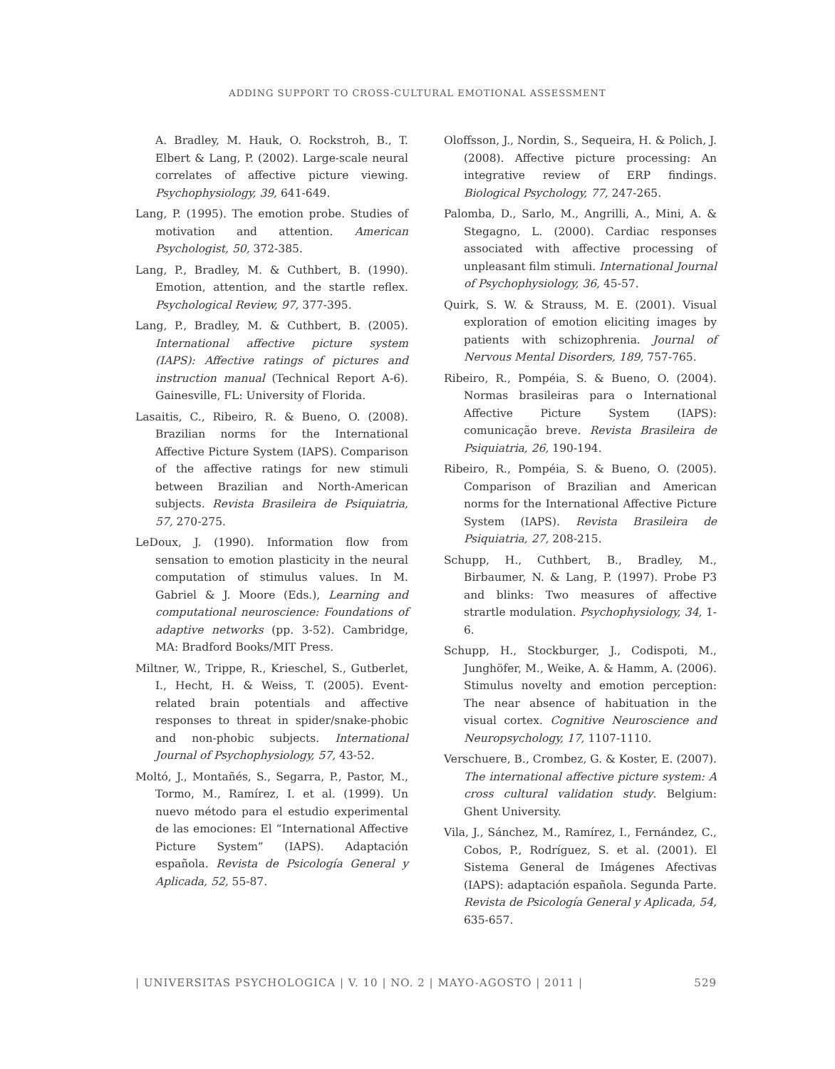ADDING SUPPORT TO CROSS-CULTURAL EMOTIONAL ASSESSMENT
A. Bradley, M. Hauk, O. Rockstroh, B., T. Elbert & Lang, P. (2002). Large-scale neural correlates of affective picture viewing. Psychophysiology, 39, 641-649.
Lang, P. (1995). The emotion probe. Studies of motivation and attention. American Psychologist, 50, 372-385.
Lang, P., Bradley, M. & Cuthbert, B. (1990). Emotion, attention, and the startle reflex. Psychological Review, 97, 377-395.
Lang, P., Bradley, M. & Cuthbert, B. (2005). International affective picture system (IAPS): Affective ratings of pictures and instruction manual (Technical Report A-6). Gainesville, FL: University of Florida.
Lasaitis, C., Ribeiro, R. & Bueno, O. (2008). Brazilian norms for the International Affective Picture System (IAPS). Comparison of the affective ratings for new stimuli between Brazilian and North-American subjects. Revista Brasileira de Psiquiatria, 57, 270-275.
LeDoux, J. (1990). Information flow from sensation to emotion plasticity in the neural computation of stimulus values. In M. Gabriel & J. Moore (Eds.), Learning and computational neuroscience: Foundations of adaptive networks (pp. 3-52). Cambridge, MA: Bradford Books/MIT Press.
Miltner, W., Trippe, R., Krieschel, S., Gutberlet, I., Hecht, H. & Weiss, T. (2005). Event-related brain potentials and affective responses to threat in spider/snake-phobic and non-phobic subjects. International Journal of Psychophysiology, 57, 43-52.
Moltó, J., Montañés, S., Segarra, P., Pastor, M., Tormo, M., Ramírez, I. et al. (1999). Un nuevo método para el estudio experimental de las emociones: El “International Affective Picture System” (IAPS). Adaptación española. Revista de Psicología General y Aplicada, 52, 55-87.
Oloffsson, J., Nordin, S., Sequeira, H. & Polich, J. (2008). Affective picture processing: An integrative review of ERP findings. Biological Psychology, 77, 247-265.
Palomba, D., Sarlo, M., Angrilli, A., Mini, A. & Stegagno, L. (2000). Cardiac responses associated with affective processing of unpleasant film stimuli. International Journal of Psychophysiology, 36, 45-57.
Quirk, S. W. & Strauss, M. E. (2001). Visual exploration of emotion eliciting images by patients with schizophrenia. Journal of Nervous Mental Disorders, 189, 757-765.
Ribeiro, R., Pompéia, S. & Bueno, O. (2004). Normas brasileiras para o International Affective Picture System (IAPS): comunicação breve. Revista Brasileira de Psiquiatria, 26, 190-194.
Ribeiro, R., Pompéia, S. & Bueno, O. (2005). Comparison of Brazilian and American norms for the International Affective Picture System (IAPS). Revista Brasileira de Psiquiatria, 27, 208-215.
Schupp, H., Cuthbert, B., Bradley, M., Birbaumer, N. & Lang, P. (1997). Probe P3 and blinks: Two measures of affective strartle modulation. Psychophysiology, 34, 1-6.
Schupp, H., Stockburger, J., Codispoti, M., Junghöfer, M., Weike, A. & Hamm, A. (2006). Stimulus novelty and emotion perception: The near absence of habituation in the visual cortex. Cognitive Neuroscience and Neuropsychology, 17, 1107-1110.
Verschuere, B., Crombez, G. & Koster, E. (2007). The international affective picture system: A cross cultural validation study. Belgium: Ghent University.
Vila, J., Sánchez, M., Ramírez, I., Fernández, C., Cobos, P., Rodríguez, S. et al. (2001). El Sistema General de Imágenes Afectivas (IAPS): adaptación española. Segunda Parte. Revista de Psicología General y Aplicada, 54, 635-657.
| UNIVERSITAS PSYCHOLOGICA | V. 10 | NO. 2 | MAYO-AGOSTO | 2011 | 529